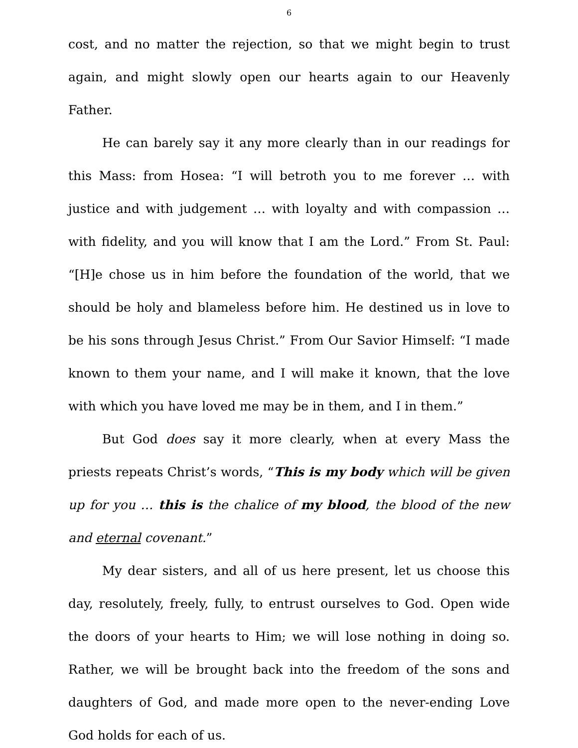6
cost, and no matter the rejection, so that we might begin to trust again, and might slowly open our hearts again to our Heavenly Father.
He can barely say it any more clearly than in our readings for this Mass: from Hosea: “I will betroth you to me forever … with justice and with judgement … with loyalty and with compassion … with fidelity, and you will know that I am the Lord.” From St. Paul: “[H]e chose us in him before the foundation of the world, that we should be holy and blameless before him. He destined us in love to be his sons through Jesus Christ.” From Our Savior Himself: “I made known to them your name, and I will make it known, that the love with which you have loved me may be in them, and I in them.”
But God does say it more clearly, when at every Mass the priests repeats Christ’s words, “This is my body which will be given up for you … this is the chalice of my blood, the blood of the new and eternal covenant.”
My dear sisters, and all of us here present, let us choose this day, resolutely, freely, fully, to entrust ourselves to God. Open wide the doors of your hearts to Him; we will lose nothing in doing so. Rather, we will be brought back into the freedom of the sons and daughters of God, and made more open to the never-ending Love God holds for each of us.